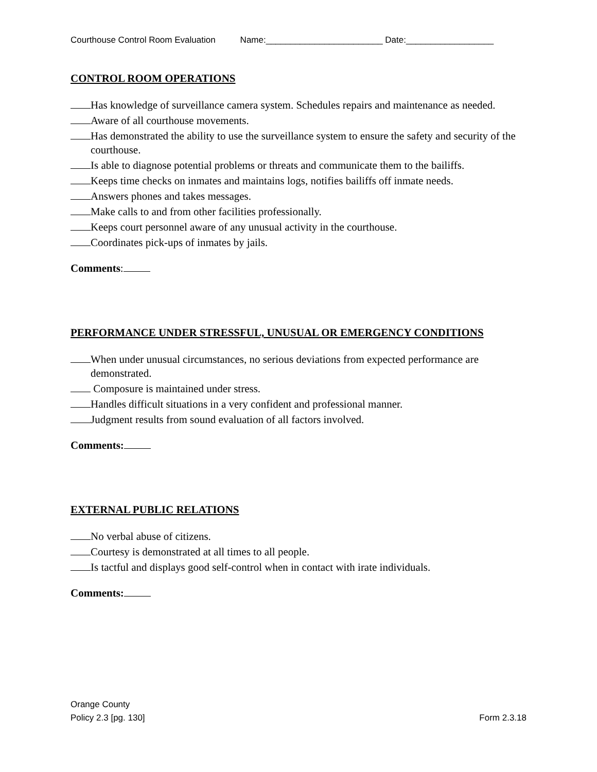Courthouse Control Room Evaluation Name:________________________ Date:__________________
CONTROL ROOM OPERATIONS
Has knowledge of surveillance camera system. Schedules repairs and maintenance as needed.
Aware of all courthouse movements.
Has demonstrated the ability to use the surveillance system to ensure the safety and security of the courthouse.
Is able to diagnose potential problems or threats and communicate them to the bailiffs.
Keeps time checks on inmates and maintains logs, notifies bailiffs off inmate needs.
Answers phones and takes messages.
Make calls to and from other facilities professionally.
Keeps court personnel aware of any unusual activity in the courthouse.
Coordinates pick-ups of inmates by jails.
Comments:
PERFORMANCE UNDER STRESSFUL, UNUSUAL OR EMERGENCY CONDITIONS
When under unusual circumstances, no serious deviations from expected performance are demonstrated.
Composure is maintained under stress.
Handles difficult situations in a very confident and professional manner.
Judgment results from sound evaluation of all factors involved.
Comments:
EXTERNAL PUBLIC RELATIONS
No verbal abuse of citizens.
Courtesy is demonstrated at all times to all people.
Is tactful and displays good self-control when in contact with irate individuals.
Comments:
Orange County
Policy 2.3 [pg. 130]
Form 2.3.18